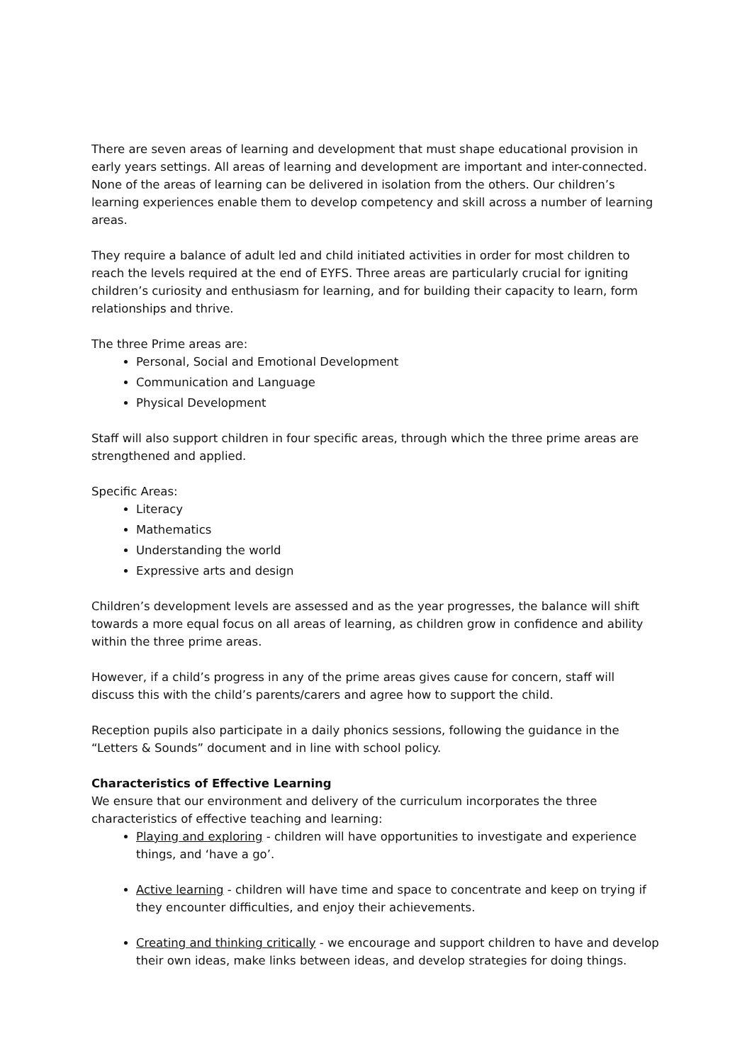There are seven areas of learning and development that must shape educational provision in early years settings. All areas of learning and development are important and inter-connected. None of the areas of learning can be delivered in isolation from the others. Our children’s learning experiences enable them to develop competency and skill across a number of learning areas.
They require a balance of adult led and child initiated activities in order for most children to reach the levels required at the end of EYFS. Three areas are particularly crucial for igniting children’s curiosity and enthusiasm for learning, and for building their capacity to learn, form relationships and thrive.
The three Prime areas are:
Personal, Social and Emotional Development
Communication and Language
Physical Development
Staff will also support children in four specific areas, through which the three prime areas are strengthened and applied.
Specific Areas:
Literacy
Mathematics
Understanding the world
Expressive arts and design
Children’s development levels are assessed and as the year progresses, the balance will shift towards a more equal focus on all areas of learning, as children grow in confidence and ability within the three prime areas.
However, if a child’s progress in any of the prime areas gives cause for concern, staff will discuss this with the child’s parents/carers and agree how to support the child.
Reception pupils also participate in a daily phonics sessions, following the guidance in the “Letters & Sounds” document and in line with school policy.
Characteristics of Effective Learning
We ensure that our environment and delivery of the curriculum incorporates the three characteristics of effective teaching and learning:
Playing and exploring - children will have opportunities to investigate and experience things, and ‘have a go’.
Active learning - children will have time and space to concentrate and keep on trying if they encounter difficulties, and enjoy their achievements.
Creating and thinking critically - we encourage and support children to have and develop their own ideas, make links between ideas, and develop strategies for doing things.